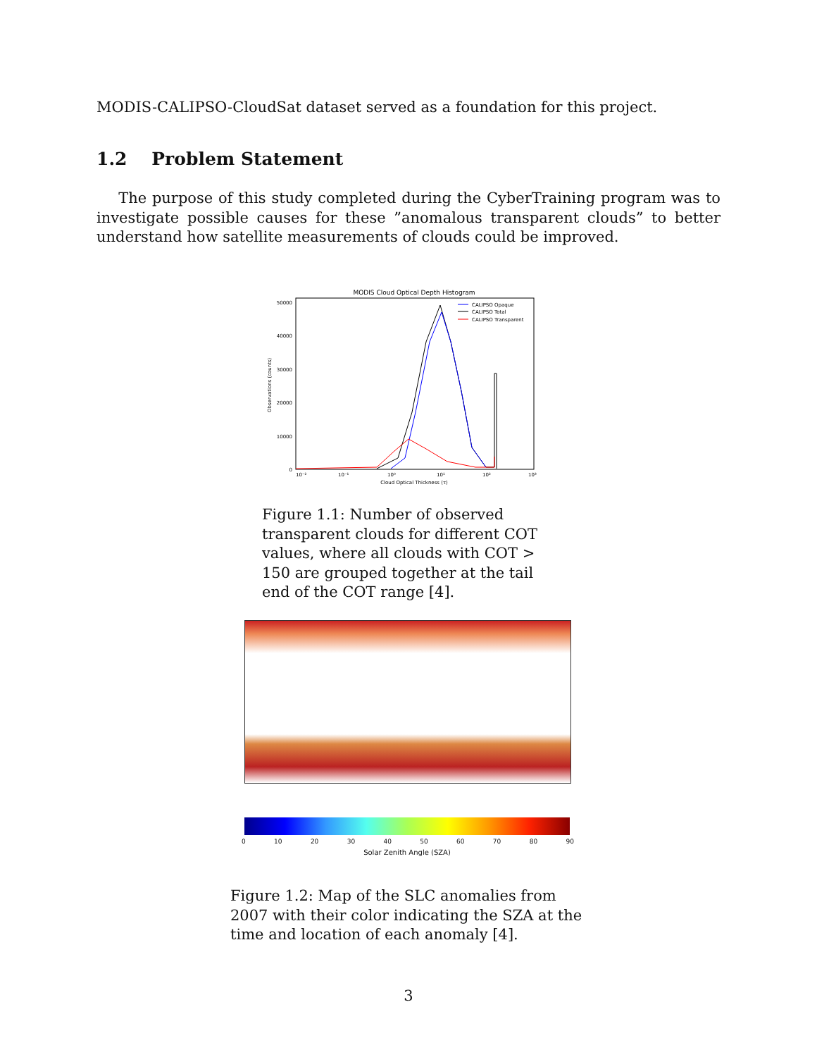MODIS-CALIPSO-CloudSat dataset served as a foundation for this project.
1.2 Problem Statement
The purpose of this study completed during the CyberTraining program was to investigate possible causes for these ”anomalous transparent clouds” to better understand how satellite measurements of clouds could be improved.
MODIS Cloud Optical Depth Histogram
50000
40000
30000
20000
10000
0
10⁻²
10⁻¹
10⁰
10¹
10²
10³
Cloud Optical Thickness (τ)
Observations (counts)
CALIPSO Opaque
CALIPSO Total
CALIPSO Transparent
Figure 1.1: Number of observed transparent clouds for different COT values, where all clouds with COT > 150 are grouped together at the tail end of the COT range [4].
0 10 20 30 40 50 60 70 80 90
Solar Zenith Angle (SZA)
Figure 1.2: Map of the SLC anomalies from 2007 with their color indicating the SZA at the time and location of each anomaly [4].
3